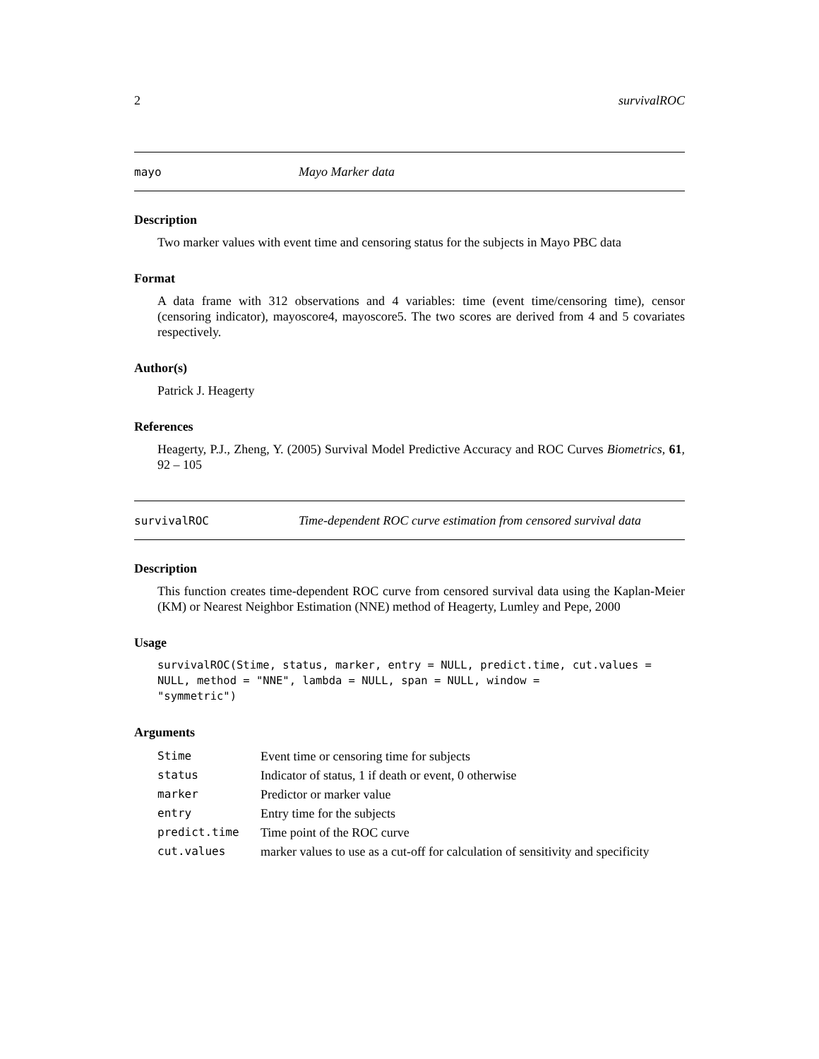2 survivalROC
mayo Mayo Marker data
Description
Two marker values with event time and censoring status for the subjects in Mayo PBC data
Format
A data frame with 312 observations and 4 variables: time (event time/censoring time), censor (censoring indicator), mayoscore4, mayoscore5. The two scores are derived from 4 and 5 covariates respectively.
Author(s)
Patrick J. Heagerty
References
Heagerty, P.J., Zheng, Y. (2005) Survival Model Predictive Accuracy and ROC Curves Biometrics, 61, 92 – 105
survivalROC Time-dependent ROC curve estimation from censored survival data
Description
This function creates time-dependent ROC curve from censored survival data using the Kaplan-Meier (KM) or Nearest Neighbor Estimation (NNE) method of Heagerty, Lumley and Pepe, 2000
Usage
survivalROC(Stime, status, marker, entry = NULL, predict.time, cut.values =
NULL, method = "NNE", lambda = NULL, span = NULL, window =
"symmetric")
Arguments
| Stime | Event time or censoring time for subjects |
| status | Indicator of status, 1 if death or event, 0 otherwise |
| marker | Predictor or marker value |
| entry | Entry time for the subjects |
| predict.time | Time point of the ROC curve |
| cut.values | marker values to use as a cut-off for calculation of sensitivity and specificity |